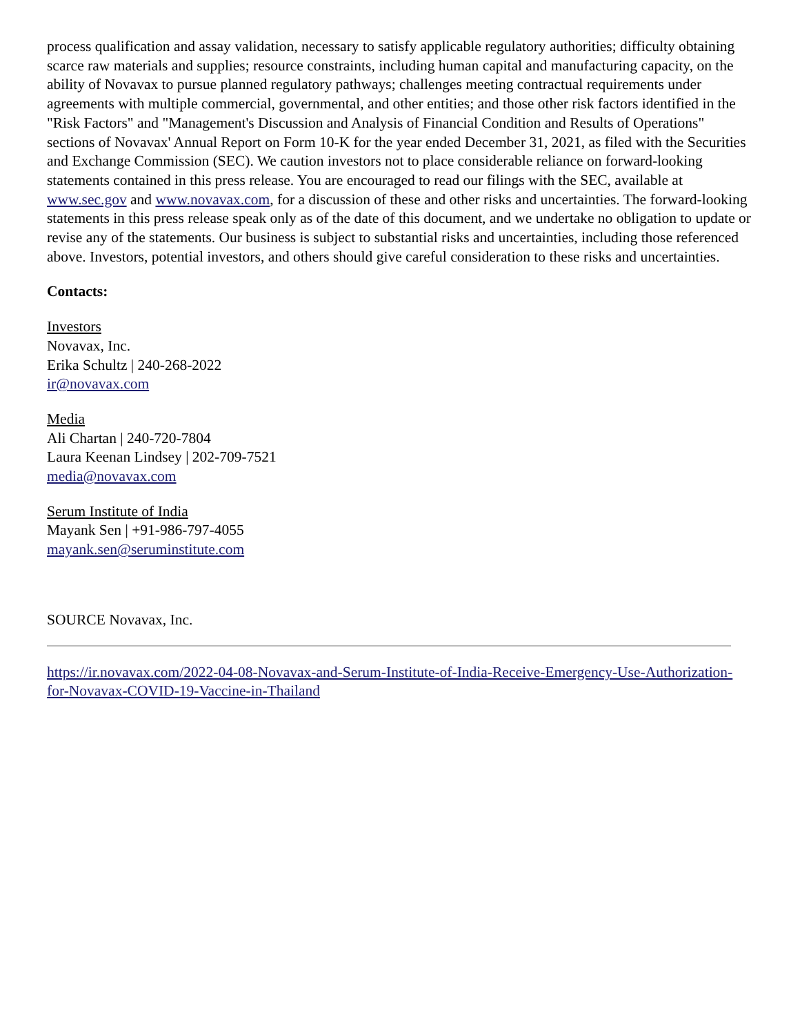process qualification and assay validation, necessary to satisfy applicable regulatory authorities; difficulty obtaining scarce raw materials and supplies; resource constraints, including human capital and manufacturing capacity, on the ability of Novavax to pursue planned regulatory pathways; challenges meeting contractual requirements under agreements with multiple commercial, governmental, and other entities; and those other risk factors identified in the "Risk Factors" and "Management's Discussion and Analysis of Financial Condition and Results of Operations" sections of Novavax' Annual Report on Form 10-K for the year ended December 31, 2021, as filed with the Securities and Exchange Commission (SEC). We caution investors not to place considerable reliance on forward-looking statements contained in this press release. You are encouraged to read our filings with the SEC, available at www.sec.gov and www.novavax.com, for a discussion of these and other risks and uncertainties. The forward-looking statements in this press release speak only as of the date of this document, and we undertake no obligation to update or revise any of the statements. Our business is subject to substantial risks and uncertainties, including those referenced above. Investors, potential investors, and others should give careful consideration to these risks and uncertainties.
Contacts:
Investors
Novavax, Inc.
Erika Schultz | 240-268-2022
ir@novavax.com
Media
Ali Chartan | 240-720-7804
Laura Keenan Lindsey | 202-709-7521
media@novavax.com
Serum Institute of India
Mayank Sen | +91-986-797-4055
mayank.sen@seruminstitute.com
SOURCE Novavax, Inc.
https://ir.novavax.com/2022-04-08-Novavax-and-Serum-Institute-of-India-Receive-Emergency-Use-Authorization-for-Novavax-COVID-19-Vaccine-in-Thailand